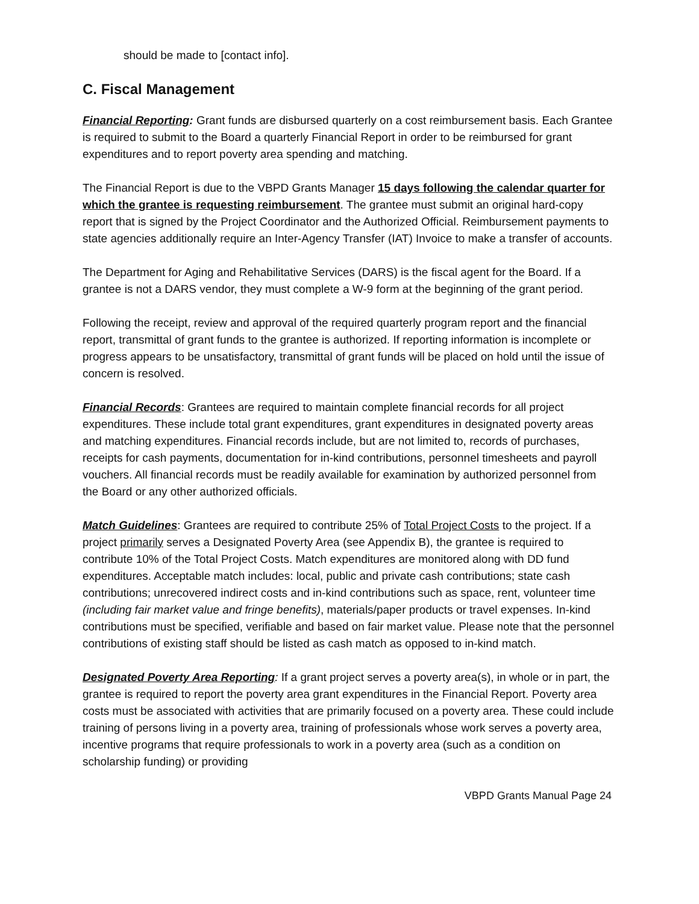should be made to [contact info].
C. Fiscal Management
Financial Reporting: Grant funds are disbursed quarterly on a cost reimbursement basis. Each Grantee is required to submit to the Board a quarterly Financial Report in order to be reimbursed for grant expenditures and to report poverty area spending and matching.
The Financial Report is due to the VBPD Grants Manager 15 days following the calendar quarter for which the grantee is requesting reimbursement. The grantee must submit an original hard-copy report that is signed by the Project Coordinator and the Authorized Official. Reimbursement payments to state agencies additionally require an Inter-Agency Transfer (IAT) Invoice to make a transfer of accounts.
The Department for Aging and Rehabilitative Services (DARS) is the fiscal agent for the Board. If a grantee is not a DARS vendor, they must complete a W-9 form at the beginning of the grant period.
Following the receipt, review and approval of the required quarterly program report and the financial report, transmittal of grant funds to the grantee is authorized. If reporting information is incomplete or progress appears to be unsatisfactory, transmittal of grant funds will be placed on hold until the issue of concern is resolved.
Financial Records: Grantees are required to maintain complete financial records for all project expenditures. These include total grant expenditures, grant expenditures in designated poverty areas and matching expenditures. Financial records include, but are not limited to, records of purchases, receipts for cash payments, documentation for in-kind contributions, personnel timesheets and payroll vouchers. All financial records must be readily available for examination by authorized personnel from the Board or any other authorized officials.
Match Guidelines: Grantees are required to contribute 25% of Total Project Costs to the project. If a project primarily serves a Designated Poverty Area (see Appendix B), the grantee is required to contribute 10% of the Total Project Costs. Match expenditures are monitored along with DD fund expenditures. Acceptable match includes: local, public and private cash contributions; state cash contributions; unrecovered indirect costs and in-kind contributions such as space, rent, volunteer time (including fair market value and fringe benefits), materials/paper products or travel expenses. In-kind contributions must be specified, verifiable and based on fair market value. Please note that the personnel contributions of existing staff should be listed as cash match as opposed to in-kind match.
Designated Poverty Area Reporting: If a grant project serves a poverty area(s), in whole or in part, the grantee is required to report the poverty area grant expenditures in the Financial Report. Poverty area costs must be associated with activities that are primarily focused on a poverty area. These could include training of persons living in a poverty area, training of professionals whose work serves a poverty area, incentive programs that require professionals to work in a poverty area (such as a condition on scholarship funding) or providing
VBPD Grants Manual Page 24